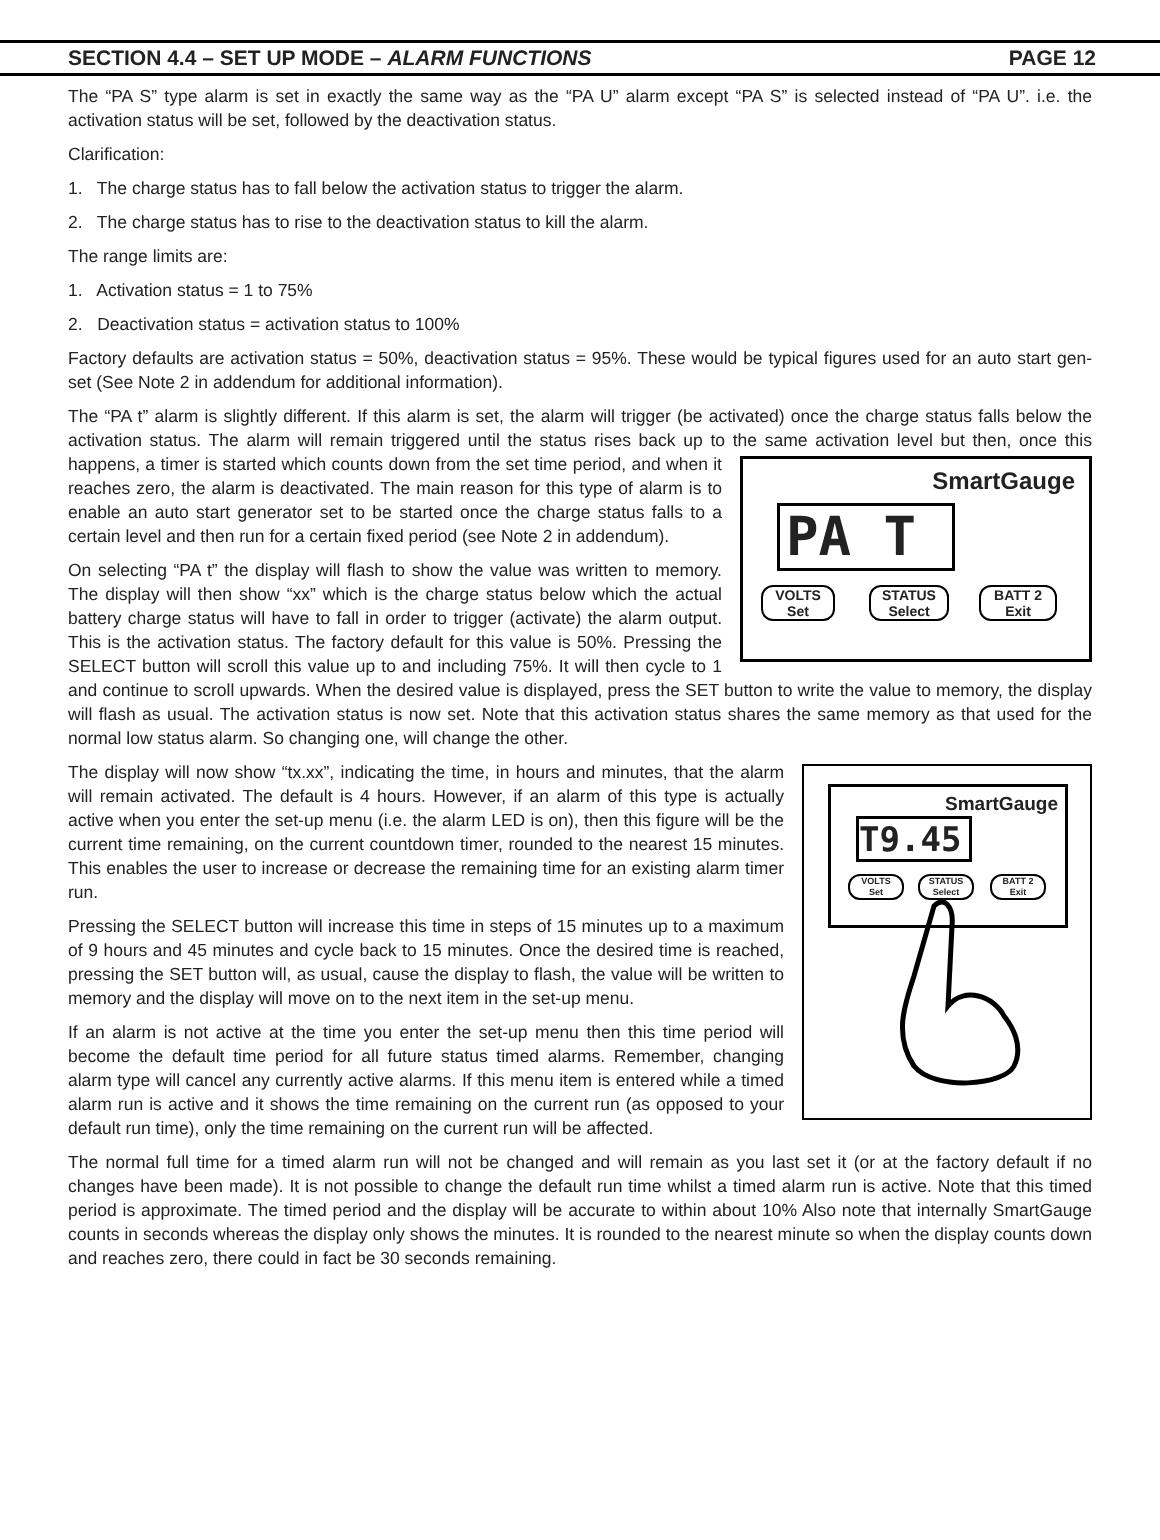SECTION 4.4 – SET UP MODE – ALARM FUNCTIONS PAGE 12
The “PA S” type alarm is set in exactly the same way as the “PA U” alarm except “PA S” is selected instead of “PA U”. i.e. the activation status will be set, followed by the deactivation status.
Clarification:
1. The charge status has to fall below the activation status to trigger the alarm.
2. The charge status has to rise to the deactivation status to kill the alarm.
The range limits are:
1. Activation status = 1 to 75%
2. Deactivation status = activation status to 100%
Factory defaults are activation status = 50%, deactivation status = 95%. These would be typical figures used for an auto start gen-set (See Note 2 in addendum for additional information).
The “PA t” alarm is slightly different. If this alarm is set, the alarm will trigger (be activated) once the charge status falls below the activation status. The alarm will remain triggered until the status rises back up to the same activation level but then, once this happens, a timer is started which counts down from the set time period, and SmartGauge
PA T
VOLTS
Set
STATUS
Select
BATT 2
Exit when it reaches zero, the alarm is deactivated. The main reason for this type of alarm is to enable an auto start generator set to be started once the charge status falls to a certain level and then run for a certain fixed period (see Note 2 in addendum).
On selecting “PA t” the display will flash to show the value was written to memory. The display will then show “xx” which is the charge status below which the actual battery charge status will have to fall in order to trigger (activate) the alarm output. This is the activation status. The factory default for this value is 50%. Pressing the SELECT button will scroll this value up to and including 75%. It will then cycle to 1 and continue to scroll upwards. When the desired value is displayed, press the SET button to write the value to memory, the display will flash as usual. The activation status is now set. Note that this activation status shares the same memory as that used for the normal low status alarm. So changing one, will change the other.
SmartGauge
T9.45
VOLTS
Set
STATUS
Select
BATT 2
Exit The display will now show “tx.xx”, indicating the time, in hours and minutes, that the alarm will remain activated. The default is 4 hours. However, if an alarm of this type is actually active when you enter the set-up menu (i.e. the alarm LED is on), then this figure will be the current time remaining, on the current countdown timer, rounded to the nearest 15 minutes. This enables the user to increase or decrease the remaining time for an existing alarm timer run.
Pressing the SELECT button will increase this time in steps of 15 minutes up to a maximum of 9 hours and 45 minutes and cycle back to 15 minutes. Once the desired time is reached, pressing the SET button will, as usual, cause the display to flash, the value will be written to memory and the display will move on to the next item in the set-up menu.
If an alarm is not active at the time you enter the set-up menu then this time period will become the default time period for all future status timed alarms. Remember, changing alarm type will cancel any currently active alarms. If this menu item is entered while a timed alarm run is active and it shows the time remaining on the current run (as opposed to your default run time), only the time remaining on the current run will be affected.
The normal full time for a timed alarm run will not be changed and will remain as you last set it (or at the factory default if no changes have been made). It is not possible to change the default run time whilst a timed alarm run is active. Note that this timed period is approximate. The timed period and the display will be accurate to within about 10% Also note that internally SmartGauge counts in seconds whereas the display only shows the minutes. It is rounded to the nearest minute so when the display counts down and reaches zero, there could in fact be 30 seconds remaining.